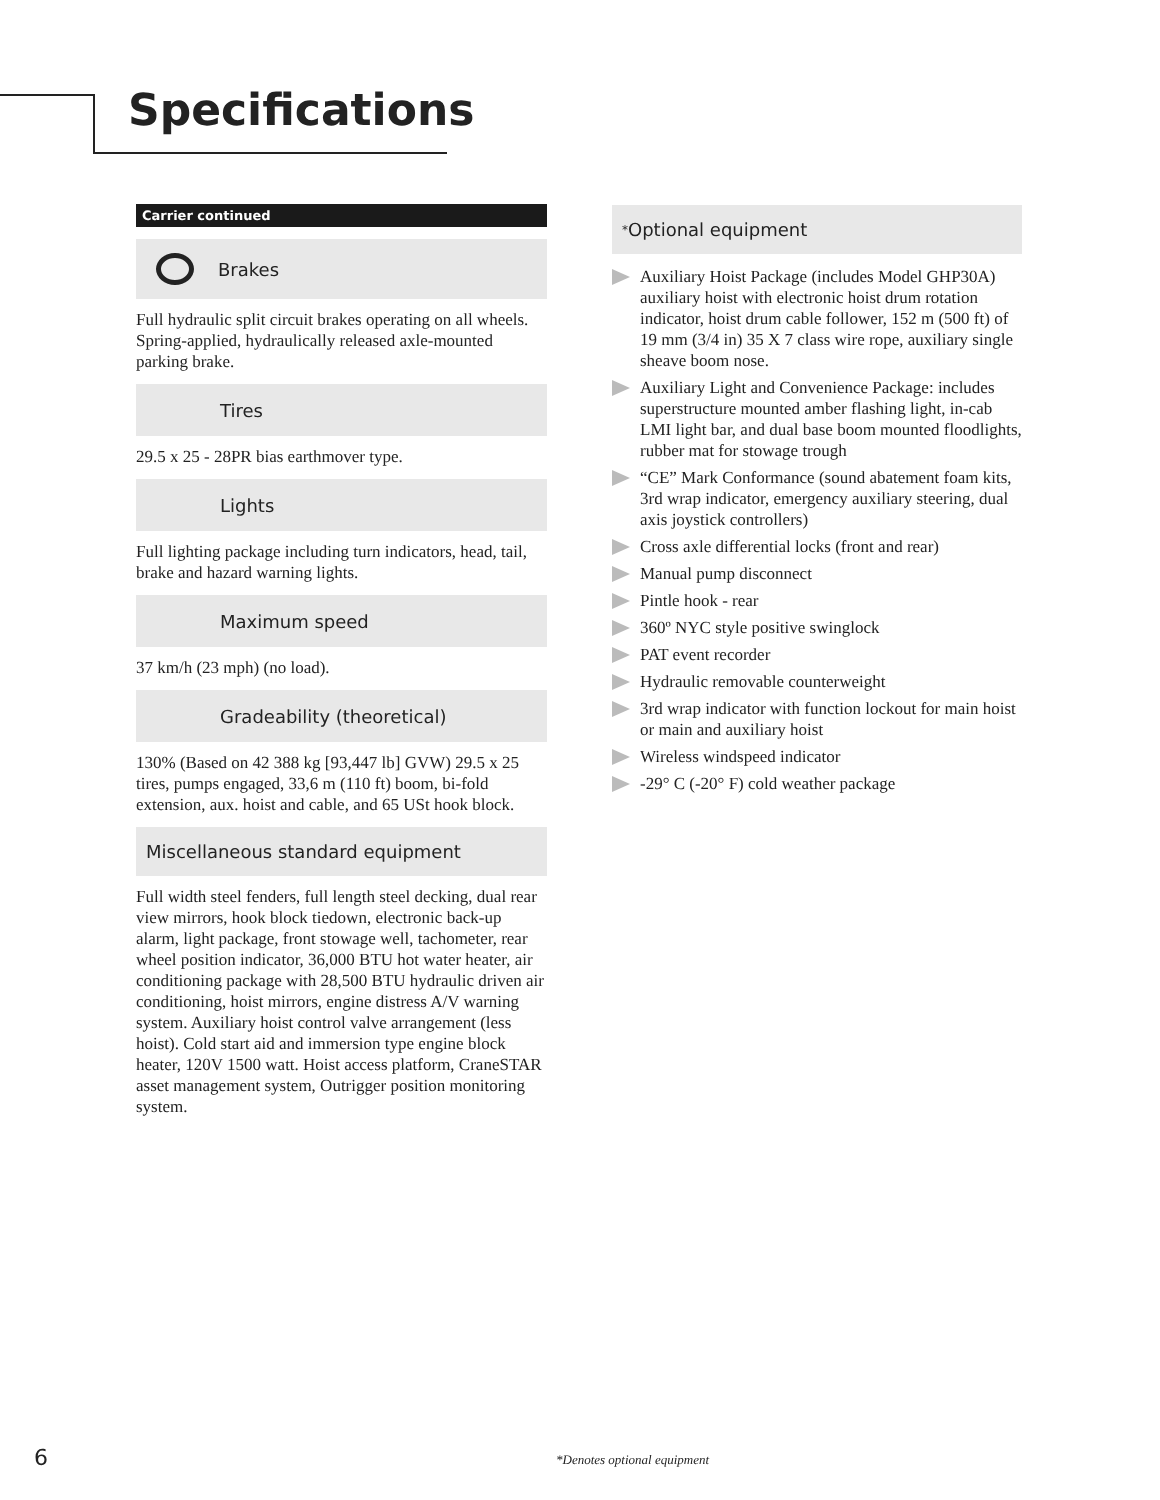Specifications
Carrier continued
Brakes
Full hydraulic split circuit brakes operating on all wheels. Spring-applied, hydraulically released axle-mounted parking brake.
Tires
29.5 x 25 - 28PR bias earthmover type.
Lights
Full lighting package including turn indicators, head, tail, brake and hazard warning lights.
Maximum speed
37 km/h (23 mph) (no load).
Gradeability (theoretical)
130% (Based on 42 388 kg [93,447 lb] GVW) 29.5 x 25 tires, pumps engaged, 33,6 m (110 ft) boom, bi-fold extension, aux. hoist and cable, and 65 USt hook block.
Miscellaneous standard equipment
Full width steel fenders, full length steel decking, dual rear view mirrors, hook block tiedown, electronic back-up alarm, light package, front stowage well, tachometer, rear wheel position indicator, 36,000 BTU hot water heater, air conditioning package with 28,500 BTU hydraulic driven air conditioning, hoist mirrors, engine distress A/V warning system. Auxiliary hoist control valve arrangement (less hoist). Cold start aid and immersion type engine block heater, 120V 1500 watt. Hoist access platform, CraneSTAR asset management system, Outrigger position monitoring system.
<sup>*</sup> Optional equipment
Auxiliary Hoist Package (includes Model GHP30A) auxiliary hoist with electronic hoist drum rotation indicator, hoist drum cable follower, 152 m (500 ft) of 19 mm (3/4 in) 35 X 7 class wire rope, auxiliary single sheave boom nose.
Auxiliary Light and Convenience Package: includes superstructure mounted amber flashing light, in-cab LMI light bar, and dual base boom mounted floodlights, rubber mat for stowage trough
“CE” Mark Conformance (sound abatement foam kits, 3rd wrap indicator, emergency auxiliary steering, dual axis joystick controllers)
Cross axle differential locks (front and rear)
Manual pump disconnect
Pintle hook - rear
360º NYC style positive swinglock
PAT event recorder
Hydraulic removable counterweight
3rd wrap indicator with function lockout for main hoist or main and auxiliary hoist
Wireless windspeed indicator
-29° C (-20° F) cold weather package
6 *Denotes optional equipment